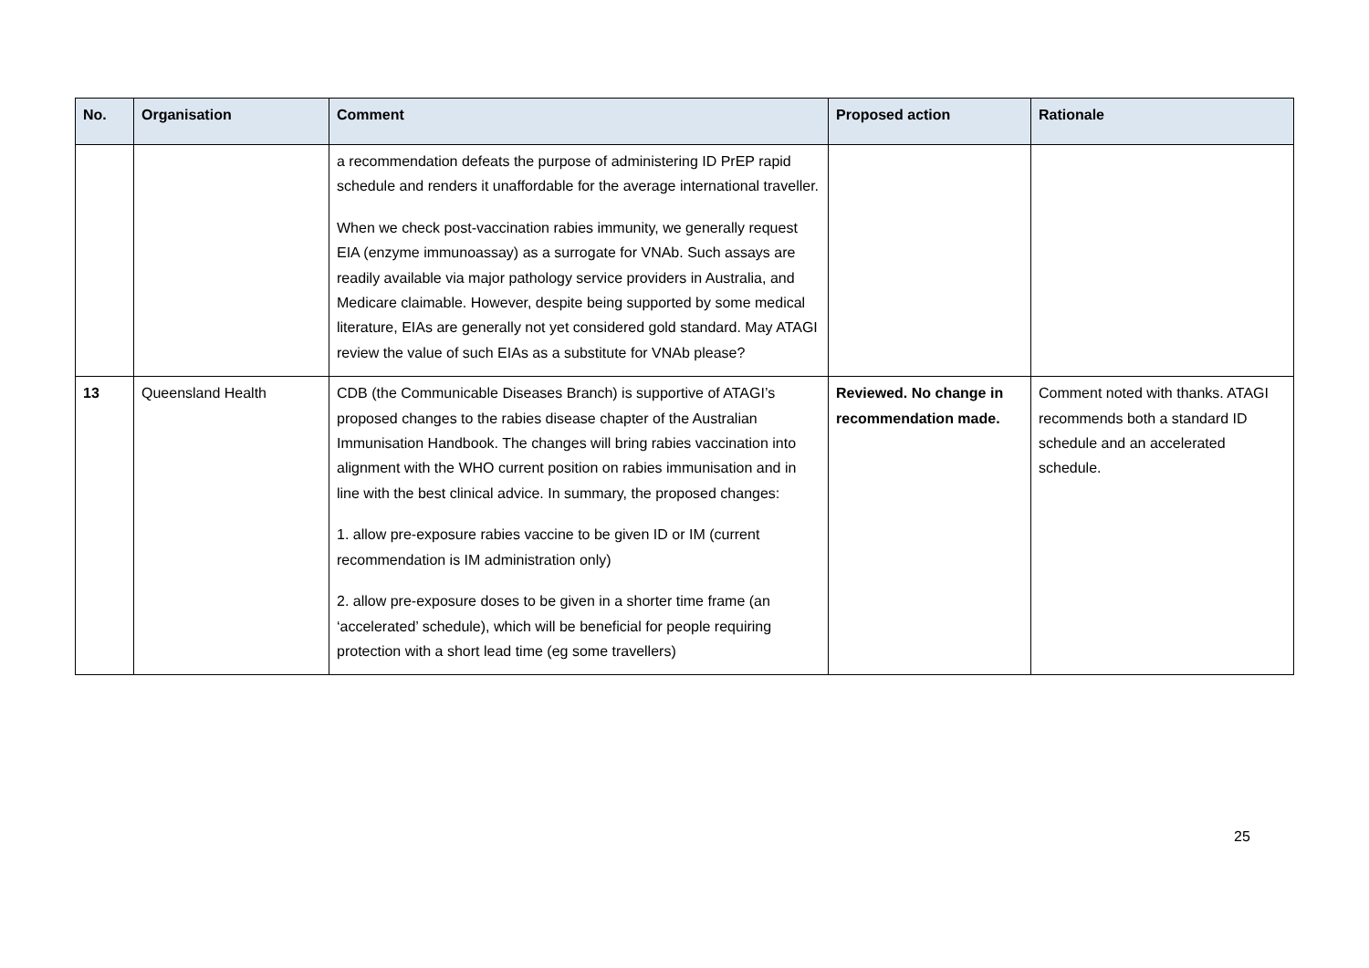| No. | Organisation | Comment | Proposed action | Rationale |
| --- | --- | --- | --- | --- |
| | | a recommendation defeats the purpose of administering ID PrEP rapid schedule and renders it unaffordable for the average international traveller. When we check post-vaccination rabies immunity, we generally request EIA (enzyme immunoassay) as a surrogate for VNAb. Such assays are readily available via major pathology service providers in Australia, and Medicare claimable. However, despite being supported by some medical literature, EIAs are generally not yet considered gold standard. May ATAGI review the value of such EIAs as a substitute for VNAb please? | | |
| 13 | Queensland Health | CDB (the Communicable Diseases Branch) is supportive of ATAGI’s proposed changes to the rabies disease chapter of the Australian Immunisation Handbook. The changes will bring rabies vaccination into alignment with the WHO current position on rabies immunisation and in line with the best clinical advice. In summary, the proposed changes: 1. allow pre-exposure rabies vaccine to be given ID or IM (current recommendation is IM administration only) 2. allow pre-exposure doses to be given in a shorter time frame (an ‘accelerated’ schedule), which will be beneficial for people requiring protection with a short lead time (eg some travellers) | Reviewed. No change in recommendation made. | Comment noted with thanks. ATAGI recommends both a standard ID schedule and an accelerated schedule. |
25